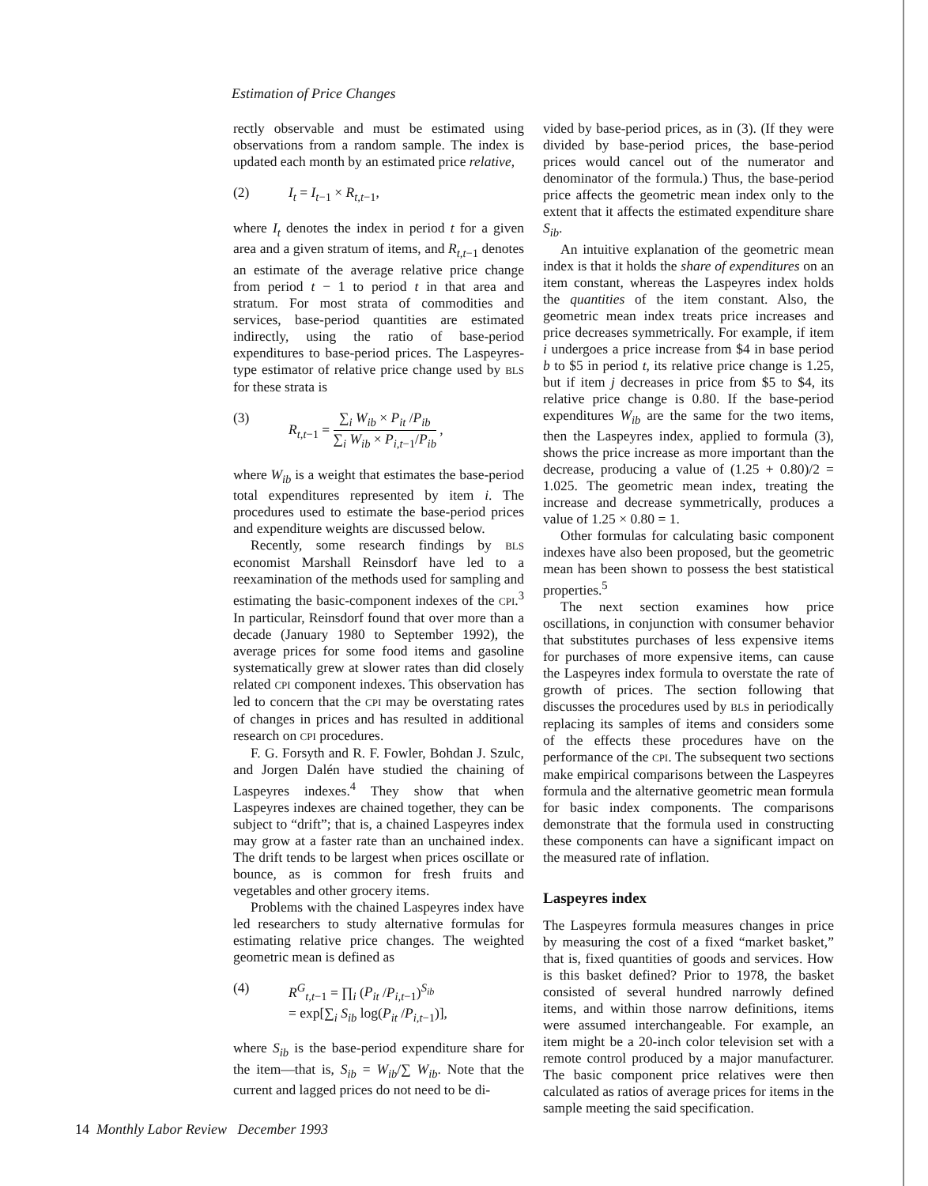Estimation of Price Changes
rectly observable and must be estimated using observations from a random sample. The index is updated each month by an estimated price relative,
(2) I<sub>t</sub> = I<sub>t−1</sub> × R<sub>t,t−1</sub>,
where I<sub>t</sub> denotes the index in period t for a given area and a given stratum of items, and R<sub>t,t−1</sub> denotes an estimate of the average relative price change from period t − 1 to period t in that area and stratum. For most strata of commodities and services, base-period quantities are estimated indirectly, using the ratio of base-period expenditures to base-period prices. The Laspeyres-type estimator of relative price change used by BLS for these strata is
(3) R<sub>t,t−1</sub> = ∑<sub>i</sub> W<sub>ib</sub> × P<sub>it</sub> /P<sub>ib</sub> ∑<sub>i</sub> W<sub>ib</sub> × P<sub>i,t−1</sub>/P<sub>ib</sub> ,
where W<sub>ib</sub> is a weight that estimates the base-period total expenditures represented by item i. The procedures used to estimate the base-period prices and expenditure weights are discussed below.
Recently, some research findings by BLS economist Marshall Reinsdorf have led to a reexamination of the methods used for sampling and estimating the basic-component indexes of the CPI.<sup>3</sup> In particular, Reinsdorf found that over more than a decade (January 1980 to September 1992), the average prices for some food items and gasoline systematically grew at slower rates than did closely related CPI component indexes. This observation has led to concern that the CPI may be overstating rates of changes in prices and has resulted in additional research on CPI procedures.
F. G. Forsyth and R. F. Fowler, Bohdan J. Szulc, and Jorgen Dalén have studied the chaining of Laspeyres indexes.<sup>4</sup> They show that when Laspeyres indexes are chained together, they can be subject to “drift”; that is, a chained Laspeyres index may grow at a faster rate than an unchained index. The drift tends to be largest when prices oscillate or bounce, as is common for fresh fruits and vegetables and other grocery items.
Problems with the chained Laspeyres index have led researchers to study alternative formulas for estimating relative price changes. The weighted geometric mean is defined as
(4) R<sup>G</sup><sub>t,t−1</sub> = ∏<sub>i</sub> (P<sub>it</sub> /P<sub>i,t−1</sub>)<sup>S<sub>ib</sub></sup>
= exp[∑<sub>i</sub> S<sub>ib</sub> log(P<sub>it</sub> /P<sub>i,t−1</sub>)],
where S<sub>ib</sub> is the base-period expenditure share for the item—that is, S<sub>ib</sub> = W<sub>ib</sub>/∑ W<sub>ib</sub>. Note that the current and lagged prices do not need to be di-
vided by base-period prices, as in (3). (If they were divided by base-period prices, the base-period prices would cancel out of the numerator and denominator of the formula.) Thus, the base-period price affects the geometric mean index only to the extent that it affects the estimated expenditure share S<sub>ib</sub>.
An intuitive explanation of the geometric mean index is that it holds the share of expenditures on an item constant, whereas the Laspeyres index holds the quantities of the item constant. Also, the geometric mean index treats price increases and price decreases symmetrically. For example, if item i undergoes a price increase from $4 in base period b to $5 in period t, its relative price change is 1.25, but if item j decreases in price from $5 to $4, its relative price change is 0.80. If the base-period expenditures W<sub>ib</sub> are the same for the two items, then the Laspeyres index, applied to formula (3), shows the price increase as more important than the decrease, producing a value of (1.25 + 0.80)/2 = 1.025. The geometric mean index, treating the increase and decrease symmetrically, produces a value of 1.25 × 0.80 = 1.
Other formulas for calculating basic component indexes have also been proposed, but the geometric mean has been shown to possess the best statistical properties.<sup>5</sup>
The next section examines how price oscillations, in conjunction with consumer behavior that substitutes purchases of less expensive items for purchases of more expensive items, can cause the Laspeyres index formula to overstate the rate of growth of prices. The section following that discusses the procedures used by BLS in periodically replacing its samples of items and considers some of the effects these procedures have on the performance of the CPI. The subsequent two sections make empirical comparisons between the Laspeyres formula and the alternative geometric mean formula for basic index components. The comparisons demonstrate that the formula used in constructing these components can have a significant impact on the measured rate of inflation.
Laspeyres index
The Laspeyres formula measures changes in price by measuring the cost of a fixed “market basket,” that is, fixed quantities of goods and services. How is this basket defined? Prior to 1978, the basket consisted of several hundred narrowly defined items, and within those narrow definitions, items were assumed interchangeable. For example, an item might be a 20-inch color television set with a remote control produced by a major manufacturer. The basic component price relatives were then calculated as ratios of average prices for items in the sample meeting the said specification.
14 Monthly Labor Review December 1993